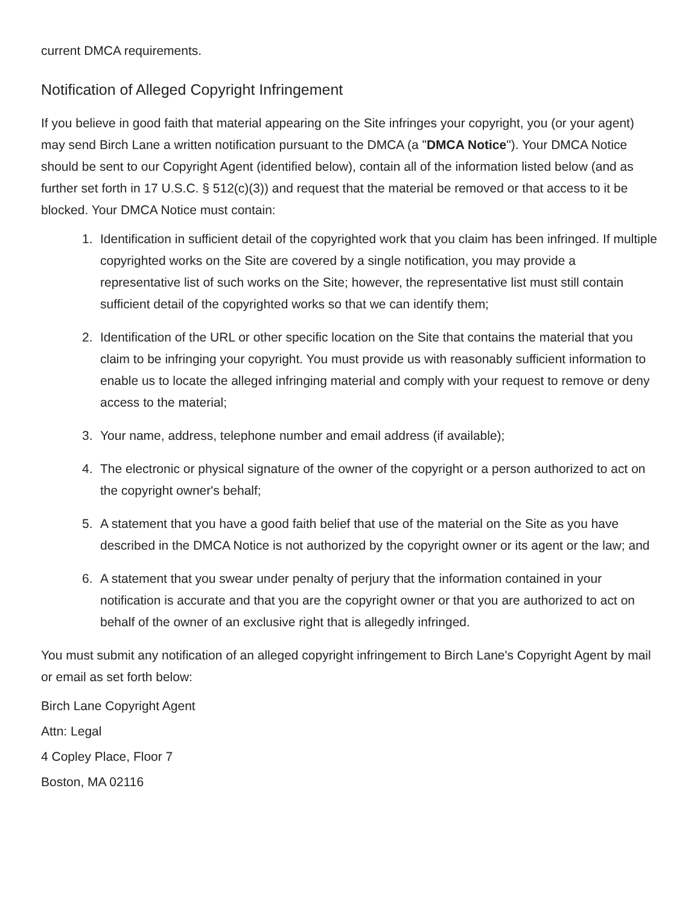current DMCA requirements.
Notification of Alleged Copyright Infringement
If you believe in good faith that material appearing on the Site infringes your copyright, you (or your agent) may send Birch Lane a written notification pursuant to the DMCA (a "DMCA Notice"). Your DMCA Notice should be sent to our Copyright Agent (identified below), contain all of the information listed below (and as further set forth in 17 U.S.C. § 512(c)(3)) and request that the material be removed or that access to it be blocked. Your DMCA Notice must contain:
1. Identification in sufficient detail of the copyrighted work that you claim has been infringed. If multiple copyrighted works on the Site are covered by a single notification, you may provide a representative list of such works on the Site; however, the representative list must still contain sufficient detail of the copyrighted works so that we can identify them;
2. Identification of the URL or other specific location on the Site that contains the material that you claim to be infringing your copyright. You must provide us with reasonably sufficient information to enable us to locate the alleged infringing material and comply with your request to remove or deny access to the material;
3. Your name, address, telephone number and email address (if available);
4. The electronic or physical signature of the owner of the copyright or a person authorized to act on the copyright owner's behalf;
5. A statement that you have a good faith belief that use of the material on the Site as you have described in the DMCA Notice is not authorized by the copyright owner or its agent or the law; and
6. A statement that you swear under penalty of perjury that the information contained in your notification is accurate and that you are the copyright owner or that you are authorized to act on behalf of the owner of an exclusive right that is allegedly infringed.
You must submit any notification of an alleged copyright infringement to Birch Lane's Copyright Agent by mail or email as set forth below:
Birch Lane Copyright Agent
Attn: Legal
4 Copley Place, Floor 7
Boston, MA 02116